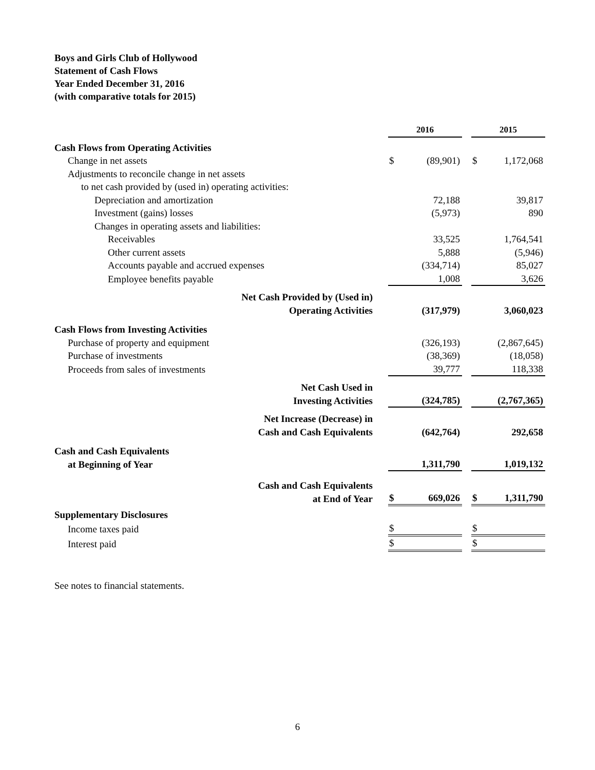Boys and Girls Club of Hollywood
Statement of Cash Flows
Year Ended December 31, 2016
(with comparative totals for 2015)
| | | 2016 | | | 2015 | |
| Cash Flows from Operating Activities | | | | | | |
| Change in net assets | | $ | (89,901) | | $ | 1,172,068 |
| Adjustments to reconcile change in net assets | | | | | | |
| to net cash provided by (used in) operating activities: | | | | | | |
| Depreciation and amortization | | | 72,188 | | | 39,817 |
| Investment (gains) losses | | | (5,973) | | | 890 |
| Changes in operating assets and liabilities: | | | | | | |
| Receivables | | | 33,525 | | | 1,764,541 |
| Other current assets | | | 5,888 | | | (5,946) |
| Accounts payable and accrued expenses | | | (334,714) | | | 85,027 |
| Employee benefits payable | | | 1,008 | | | 3,626 |
| Net Cash Provided by (Used in) Operating Activities | | | (317,979) | | | 3,060,023 |
| Cash Flows from Investing Activities | | | | | | |
| Purchase of property and equipment | | | (326,193) | | | (2,867,645) |
| Purchase of investments | | | (38,369) | | | (18,058) |
| Proceeds from sales of investments | | | 39,777 | | | 118,338 |
| Net Cash Used in Investing Activities | | | (324,785) | | | (2,767,365) |
| Net Increase (Decrease) in Cash and Cash Equivalents | | | (642,764) | | | 292,658 |
| Cash and Cash Equivalents at Beginning of Year | | | 1,311,790 | | | 1,019,132 |
| Cash and Cash Equivalents at End of Year | | $ | 669,026 | | $ | 1,311,790 |
| Supplementary Disclosures | | | | | | |
| Income taxes paid | | $ | | | $ | |
| Interest paid | | $ | | | $ | |
See notes to financial statements.
6